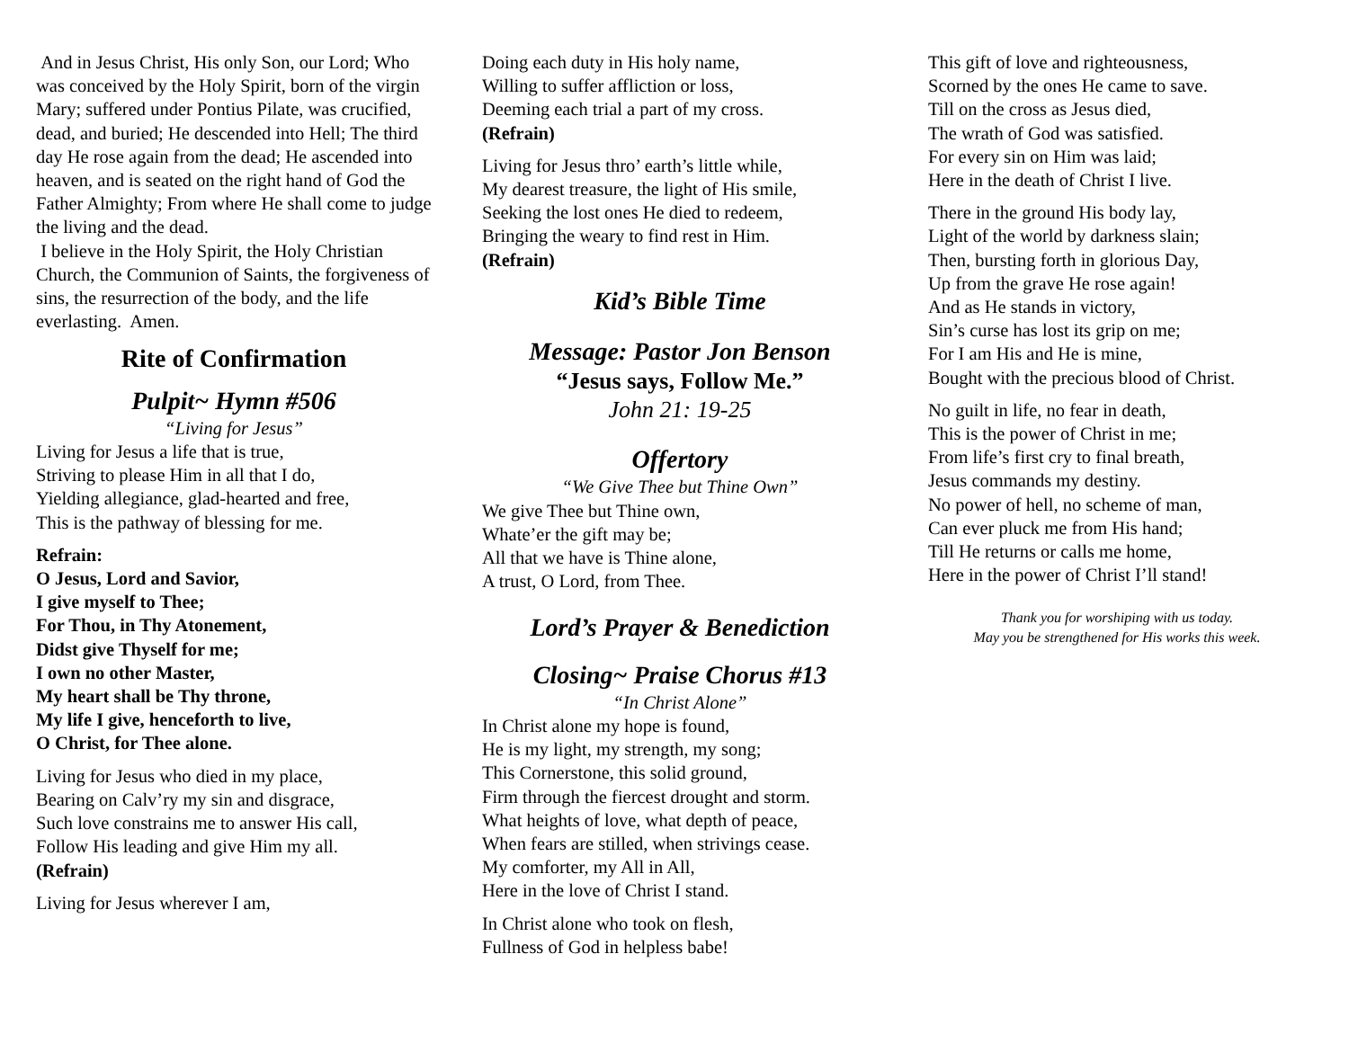And in Jesus Christ, His only Son, our Lord; Who was conceived by the Holy Spirit, born of the virgin Mary; suffered under Pontius Pilate, was crucified, dead, and buried; He descended into Hell; The third day He rose again from the dead; He ascended into heaven, and is seated on the right hand of God the Father Almighty; From where He shall come to judge the living and the dead.
I believe in the Holy Spirit, the Holy Christian Church, the Communion of Saints, the forgiveness of sins, the resurrection of the body, and the life everlasting. Amen.
Rite of Confirmation
Pulpit~ Hymn #506
“Living for Jesus”
Living for Jesus a life that is true,
Striving to please Him in all that I do,
Yielding allegiance, glad-hearted and free,
This is the pathway of blessing for me.
Refrain:
O Jesus, Lord and Savior,
I give myself to Thee;
For Thou, in Thy Atonement,
Didst give Thyself for me;
I own no other Master,
My heart shall be Thy throne,
My life I give, henceforth to live,
O Christ, for Thee alone.
Living for Jesus who died in my place,
Bearing on Calv’ry my sin and disgrace,
Such love constrains me to answer His call,
Follow His leading and give Him my all.
(Refrain)
Living for Jesus wherever I am,
Doing each duty in His holy name,
Willing to suffer affliction or loss,
Deeming each trial a part of my cross.
(Refrain)
Living for Jesus thro’ earth’s little while,
My dearest treasure, the light of His smile,
Seeking the lost ones He died to redeem,
Bringing the weary to find rest in Him.
(Refrain)
Kid’s Bible Time
Message: Pastor Jon Benson
“Jesus says, Follow Me.”
John 21: 19-25
Offertory
“We Give Thee but Thine Own”
We give Thee but Thine own,
Whate’er the gift may be;
All that we have is Thine alone,
A trust, O Lord, from Thee.
Lord’s Prayer & Benediction
Closing~ Praise Chorus #13
“In Christ Alone”
In Christ alone my hope is found,
He is my light, my strength, my song;
This Cornerstone, this solid ground,
Firm through the fiercest drought and storm.
What heights of love, what depth of peace,
When fears are stilled, when strivings cease.
My comforter, my All in All,
Here in the love of Christ I stand.
In Christ alone who took on flesh,
Fullness of God in helpless babe!
This gift of love and righteousness,
Scorned by the ones He came to save.
Till on the cross as Jesus died,
The wrath of God was satisfied.
For every sin on Him was laid;
Here in the death of Christ I live.
There in the ground His body lay,
Light of the world by darkness slain;
Then, bursting forth in glorious Day,
Up from the grave He rose again!
And as He stands in victory,
Sin’s curse has lost its grip on me;
For I am His and He is mine,
Bought with the precious blood of Christ.
No guilt in life, no fear in death,
This is the power of Christ in me;
From life’s first cry to final breath,
Jesus commands my destiny.
No power of hell, no scheme of man,
Can ever pluck me from His hand;
Till He returns or calls me home,
Here in the power of Christ I’ll stand!
Thank you for worshiping with us today.
May you be strengthened for His works this week.